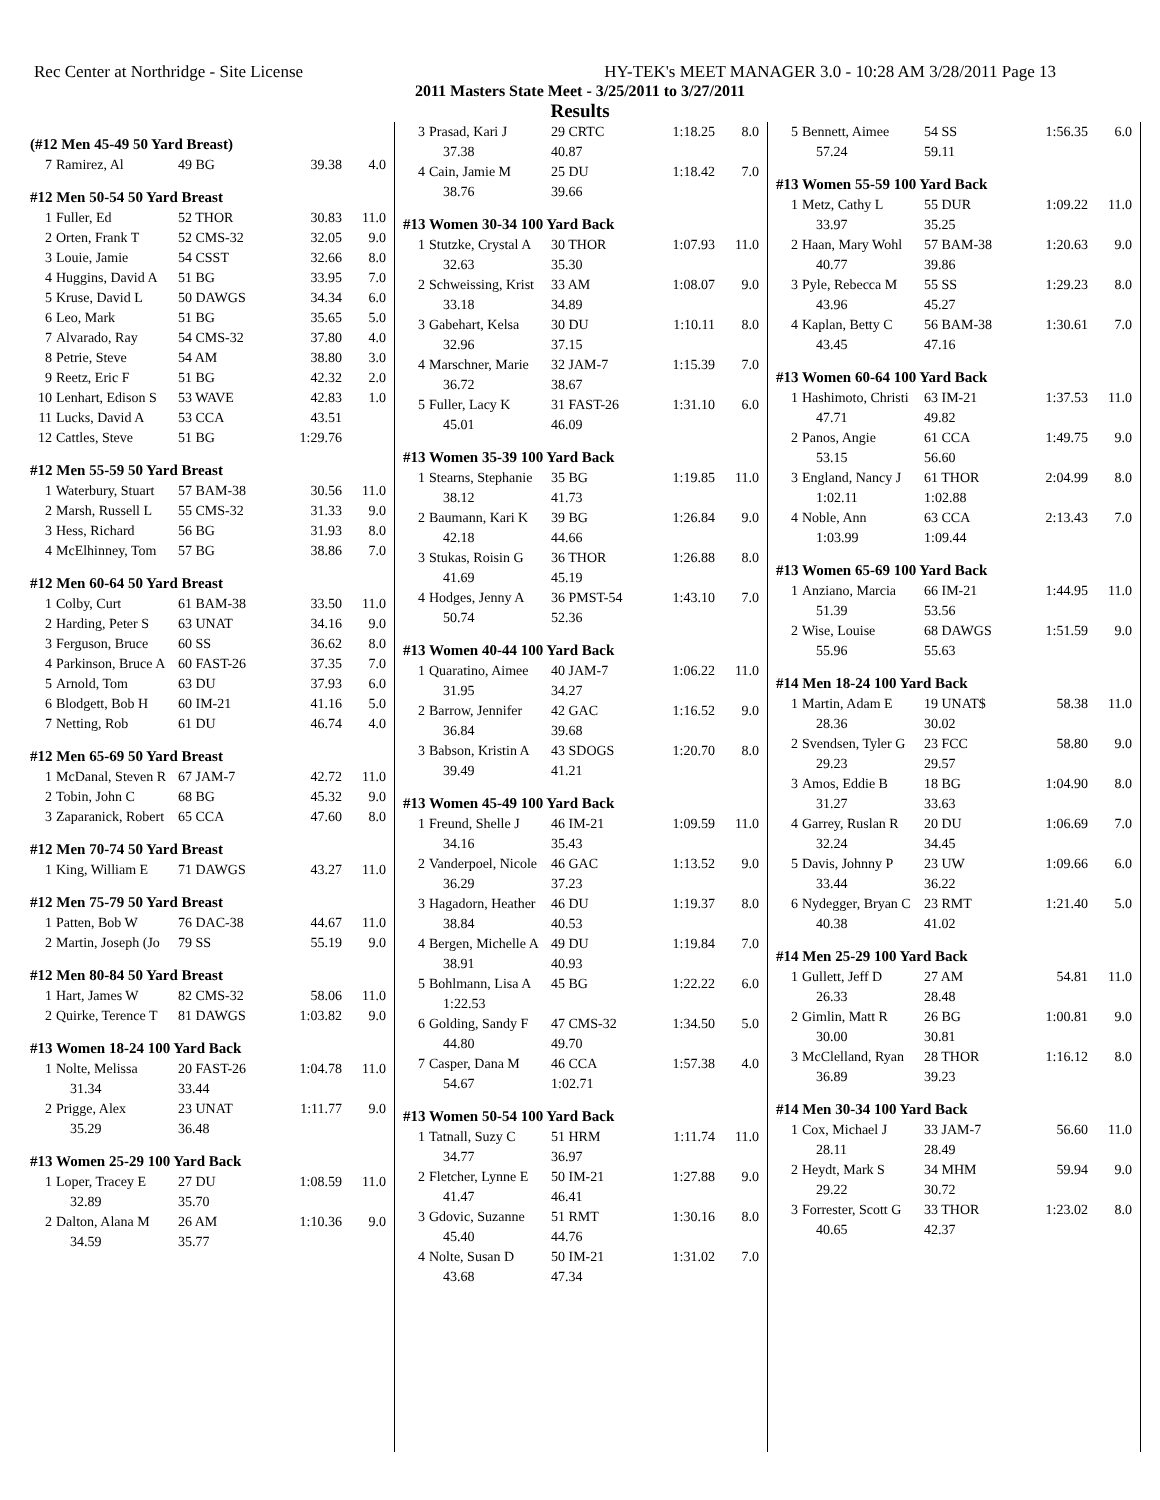Rec Center at Northridge - Site License HY-TEK's MEET MANAGER 3.0 - 10:28 AM 3/28/2011 Page 13
2011 Masters State Meet - 3/25/2011 to 3/27/2011
Results
(#12 Men 45-49 50 Yard Breast)
| 7 | Ramirez, Al | 49 BG | 39.38 | 4.0 |
#12 Men 50-54 50 Yard Breast
| 1 | Fuller, Ed | 52 THOR | 30.83 | 11.0 |
| 2 | Orten, Frank T | 52 CMS-32 | 32.05 | 9.0 |
| 3 | Louie, Jamie | 54 CSST | 32.66 | 8.0 |
| 4 | Huggins, David A | 51 BG | 33.95 | 7.0 |
| 5 | Kruse, David L | 50 DAWGS | 34.34 | 6.0 |
| 6 | Leo, Mark | 51 BG | 35.65 | 5.0 |
| 7 | Alvarado, Ray | 54 CMS-32 | 37.80 | 4.0 |
| 8 | Petrie, Steve | 54 AM | 38.80 | 3.0 |
| 9 | Reetz, Eric F | 51 BG | 42.32 | 2.0 |
| 10 | Lenhart, Edison S | 53 WAVE | 42.83 | 1.0 |
| 11 | Lucks, David A | 53 CCA | 43.51 | |
| 12 | Cattles, Steve | 51 BG | 1:29.76 | |
#12 Men 55-59 50 Yard Breast
| 1 | Waterbury, Stuart | 57 BAM-38 | 30.56 | 11.0 |
| 2 | Marsh, Russell L | 55 CMS-32 | 31.33 | 9.0 |
| 3 | Hess, Richard | 56 BG | 31.93 | 8.0 |
| 4 | McElhinney, Tom | 57 BG | 38.86 | 7.0 |
#12 Men 60-64 50 Yard Breast
| 1 | Colby, Curt | 61 BAM-38 | 33.50 | 11.0 |
| 2 | Harding, Peter S | 63 UNAT | 34.16 | 9.0 |
| 3 | Ferguson, Bruce | 60 SS | 36.62 | 8.0 |
| 4 | Parkinson, Bruce A | 60 FAST-26 | 37.35 | 7.0 |
| 5 | Arnold, Tom | 63 DU | 37.93 | 6.0 |
| 6 | Blodgett, Bob H | 60 IM-21 | 41.16 | 5.0 |
| 7 | Netting, Rob | 61 DU | 46.74 | 4.0 |
#12 Men 65-69 50 Yard Breast
| 1 | McDanal, Steven R | 67 JAM-7 | 42.72 | 11.0 |
| 2 | Tobin, John C | 68 BG | 45.32 | 9.0 |
| 3 | Zaparanick, Robert | 65 CCA | 47.60 | 8.0 |
#12 Men 70-74 50 Yard Breast
| 1 | King, William E | 71 DAWGS | 43.27 | 11.0 |
#12 Men 75-79 50 Yard Breast
| 1 | Patten, Bob W | 76 DAC-38 | 44.67 | 11.0 |
| 2 | Martin, Joseph (Jo | 79 SS | 55.19 | 9.0 |
#12 Men 80-84 50 Yard Breast
| 1 | Hart, James W | 82 CMS-32 | 58.06 | 11.0 |
| 2 | Quirke, Terence T | 81 DAWGS | 1:03.82 | 9.0 |
#13 Women 18-24 100 Yard Back
| 1 | Nolte, Melissa | 20 FAST-26 | 1:04.78 | 11.0 |
| | 31.34 | 33.44 | | |
| 2 | Prigge, Alex | 23 UNAT | 1:11.77 | 9.0 |
| | 35.29 | 36.48 | | |
#13 Women 25-29 100 Yard Back
| 1 | Loper, Tracey E | 27 DU | 1:08.59 | 11.0 |
| | 32.89 | 35.70 | | |
| 2 | Dalton, Alana M | 26 AM | 1:10.36 | 9.0 |
| | 34.59 | 35.77 | | |
| 3 | Prasad, Kari J | 29 CRTC | 1:18.25 | 8.0 |
| | 37.38 | 40.87 | | |
| 4 | Cain, Jamie M | 25 DU | 1:18.42 | 7.0 |
| | 38.76 | 39.66 | | |
#13 Women 30-34 100 Yard Back
| 1 | Stutzke, Crystal A | 30 THOR | 1:07.93 | 11.0 |
| | 32.63 | 35.30 | | |
| 2 | Schweissing, Krist | 33 AM | 1:08.07 | 9.0 |
| | 33.18 | 34.89 | | |
| 3 | Gabehart, Kelsa | 30 DU | 1:10.11 | 8.0 |
| | 32.96 | 37.15 | | |
| 4 | Marschner, Marie | 32 JAM-7 | 1:15.39 | 7.0 |
| | 36.72 | 38.67 | | |
| 5 | Fuller, Lacy K | 31 FAST-26 | 1:31.10 | 6.0 |
| | 45.01 | 46.09 | | |
#13 Women 35-39 100 Yard Back
| 1 | Stearns, Stephanie | 35 BG | 1:19.85 | 11.0 |
| | 38.12 | 41.73 | | |
| 2 | Baumann, Kari K | 39 BG | 1:26.84 | 9.0 |
| | 42.18 | 44.66 | | |
| 3 | Stukas, Roisin G | 36 THOR | 1:26.88 | 8.0 |
| | 41.69 | 45.19 | | |
| 4 | Hodges, Jenny A | 36 PMST-54 | 1:43.10 | 7.0 |
| | 50.74 | 52.36 | | |
#13 Women 40-44 100 Yard Back
| 1 | Quaratino, Aimee | 40 JAM-7 | 1:06.22 | 11.0 |
| | 31.95 | 34.27 | | |
| 2 | Barrow, Jennifer | 42 GAC | 1:16.52 | 9.0 |
| | 36.84 | 39.68 | | |
| 3 | Babson, Kristin A | 43 SDOGS | 1:20.70 | 8.0 |
| | 39.49 | 41.21 | | |
#13 Women 45-49 100 Yard Back
| 1 | Freund, Shelle J | 46 IM-21 | 1:09.59 | 11.0 |
| | 34.16 | 35.43 | | |
| 2 | Vanderpoel, Nicole | 46 GAC | 1:13.52 | 9.0 |
| | 36.29 | 37.23 | | |
| 3 | Hagadorn, Heather | 46 DU | 1:19.37 | 8.0 |
| | 38.84 | 40.53 | | |
| 4 | Bergen, Michelle A | 49 DU | 1:19.84 | 7.0 |
| | 38.91 | 40.93 | | |
| 5 | Bohlmann, Lisa A | 45 BG | 1:22.22 | 6.0 |
| | 1:22.53 | | | |
| 6 | Golding, Sandy F | 47 CMS-32 | 1:34.50 | 5.0 |
| | 44.80 | 49.70 | | |
| 7 | Casper, Dana M | 46 CCA | 1:57.38 | 4.0 |
| | 54.67 | 1:02.71 | | |
#13 Women 50-54 100 Yard Back
| 1 | Tatnall, Suzy C | 51 HRM | 1:11.74 | 11.0 |
| | 34.77 | 36.97 | | |
| 2 | Fletcher, Lynne E | 50 IM-21 | 1:27.88 | 9.0 |
| | 41.47 | 46.41 | | |
| 3 | Gdovic, Suzanne | 51 RMT | 1:30.16 | 8.0 |
| | 45.40 | 44.76 | | |
| 4 | Nolte, Susan D | 50 IM-21 | 1:31.02 | 7.0 |
| | 43.68 | 47.34 | | |
| 5 | Bennett, Aimee | 54 SS | 1:56.35 | 6.0 |
| | 57.24 | 59.11 | | |
#13 Women 55-59 100 Yard Back
| 1 | Metz, Cathy L | 55 DUR | 1:09.22 | 11.0 |
| | 33.97 | 35.25 | | |
| 2 | Haan, Mary Wohl | 57 BAM-38 | 1:20.63 | 9.0 |
| | 40.77 | 39.86 | | |
| 3 | Pyle, Rebecca M | 55 SS | 1:29.23 | 8.0 |
| | 43.96 | 45.27 | | |
| 4 | Kaplan, Betty C | 56 BAM-38 | 1:30.61 | 7.0 |
| | 43.45 | 47.16 | | |
#13 Women 60-64 100 Yard Back
| 1 | Hashimoto, Christi | 63 IM-21 | 1:37.53 | 11.0 |
| | 47.71 | 49.82 | | |
| 2 | Panos, Angie | 61 CCA | 1:49.75 | 9.0 |
| | 53.15 | 56.60 | | |
| 3 | England, Nancy J | 61 THOR | 2:04.99 | 8.0 |
| | 1:02.11 | 1:02.88 | | |
| 4 | Noble, Ann | 63 CCA | 2:13.43 | 7.0 |
| | 1:03.99 | 1:09.44 | | |
#13 Women 65-69 100 Yard Back
| 1 | Anziano, Marcia | 66 IM-21 | 1:44.95 | 11.0 |
| | 51.39 | 53.56 | | |
| 2 | Wise, Louise | 68 DAWGS | 1:51.59 | 9.0 |
| | 55.96 | 55.63 | | |
#14 Men 18-24 100 Yard Back
| 1 | Martin, Adam E | 19 UNAT$ | 58.38 | 11.0 |
| | 28.36 | 30.02 | | |
| 2 | Svendsen, Tyler G | 23 FCC | 58.80 | 9.0 |
| | 29.23 | 29.57 | | |
| 3 | Amos, Eddie B | 18 BG | 1:04.90 | 8.0 |
| | 31.27 | 33.63 | | |
| 4 | Garrey, Ruslan R | 20 DU | 1:06.69 | 7.0 |
| | 32.24 | 34.45 | | |
| 5 | Davis, Johnny P | 23 UW | 1:09.66 | 6.0 |
| | 33.44 | 36.22 | | |
| 6 | Nydegger, Bryan C | 23 RMT | 1:21.40 | 5.0 |
| | 40.38 | 41.02 | | |
#14 Men 25-29 100 Yard Back
| 1 | Gullett, Jeff D | 27 AM | 54.81 | 11.0 |
| | 26.33 | 28.48 | | |
| 2 | Gimlin, Matt R | 26 BG | 1:00.81 | 9.0 |
| | 30.00 | 30.81 | | |
| 3 | McClelland, Ryan | 28 THOR | 1:16.12 | 8.0 |
| | 36.89 | 39.23 | | |
#14 Men 30-34 100 Yard Back
| 1 | Cox, Michael J | 33 JAM-7 | 56.60 | 11.0 |
| | 28.11 | 28.49 | | |
| 2 | Heydt, Mark S | 34 MHM | 59.94 | 9.0 |
| | 29.22 | 30.72 | | |
| 3 | Forrester, Scott G | 33 THOR | 1:23.02 | 8.0 |
| | 40.65 | 42.37 | | |